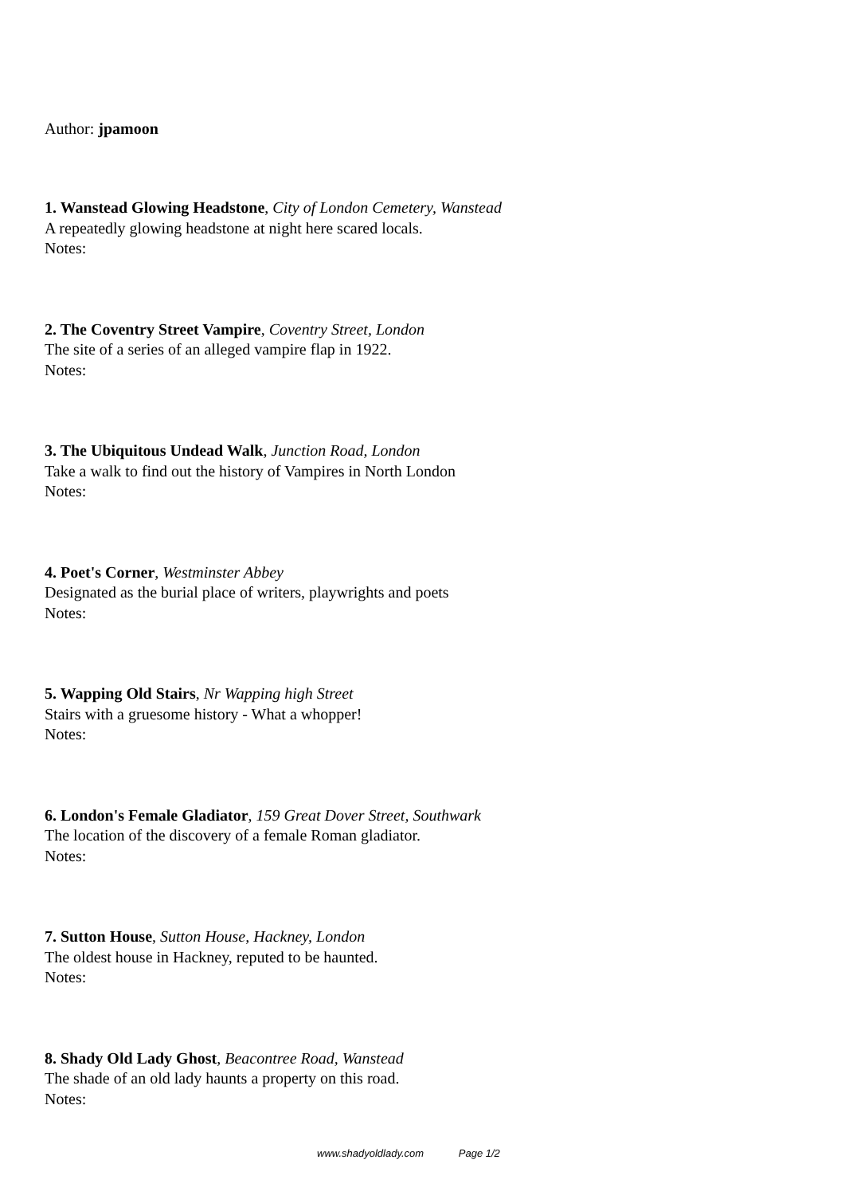Author: jpamoon
1. Wanstead Glowing Headstone, City of London Cemetery, Wanstead
A repeatedly glowing headstone at night here scared locals.
Notes:
2. The Coventry Street Vampire, Coventry Street, London
The site of a series of an alleged vampire flap in 1922.
Notes:
3. The Ubiquitous Undead Walk, Junction Road, London
Take a walk to find out the history of Vampires in North London
Notes:
4. Poet's Corner, Westminster Abbey
Designated as the burial place of writers, playwrights and poets
Notes:
5. Wapping Old Stairs, Nr Wapping high Street
Stairs with a gruesome history - What a whopper!
Notes:
6. London's Female Gladiator, 159 Great Dover Street, Southwark
The location of the discovery of a female Roman gladiator.
Notes:
7. Sutton House, Sutton House, Hackney, London
The oldest house in Hackney, reputed to be haunted.
Notes:
8. Shady Old Lady Ghost, Beacontree Road, Wanstead
The shade of an old lady haunts a property on this road.
Notes:
www.shadyoldlady.com Page 1/2